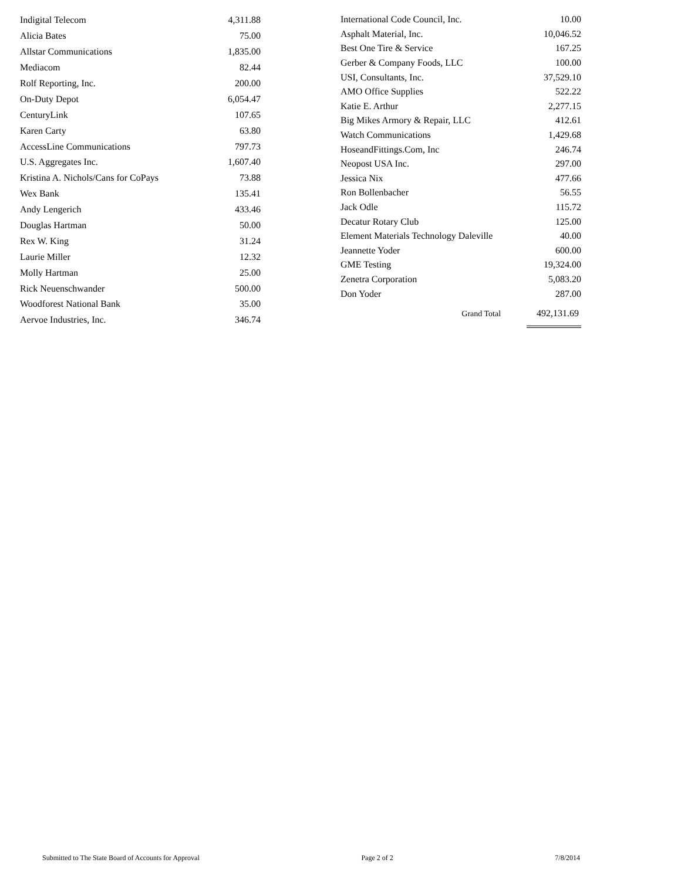| Indigital Telecom | 4,311.88 |
| Alicia Bates | 75.00 |
| Allstar Communications | 1,835.00 |
| Mediacom | 82.44 |
| Rolf Reporting, Inc. | 200.00 |
| On-Duty Depot | 6,054.47 |
| CenturyLink | 107.65 |
| Karen Carty | 63.80 |
| AccessLine Communications | 797.73 |
| U.S. Aggregates Inc. | 1,607.40 |
| Kristina A. Nichols/Cans for CoPays | 73.88 |
| Wex Bank | 135.41 |
| Andy Lengerich | 433.46 |
| Douglas Hartman | 50.00 |
| Rex W. King | 31.24 |
| Laurie Miller | 12.32 |
| Molly Hartman | 25.00 |
| Rick Neuenschwander | 500.00 |
| Woodforest National Bank | 35.00 |
| Aervoe Industries, Inc. | 346.74 |
| International Code Council, Inc. | 10.00 |
| Asphalt Material, Inc. | 10,046.52 |
| Best One Tire & Service | 167.25 |
| Gerber & Company Foods, LLC | 100.00 |
| USI, Consultants, Inc. | 37,529.10 |
| AMO Office Supplies | 522.22 |
| Katie E. Arthur | 2,277.15 |
| Big Mikes Armory & Repair, LLC | 412.61 |
| Watch Communications | 1,429.68 |
| HoseandFittings.Com, Inc | 246.74 |
| Neopost USA Inc. | 297.00 |
| Jessica Nix | 477.66 |
| Ron Bollenbacher | 56.55 |
| Jack Odle | 115.72 |
| Decatur Rotary Club | 125.00 |
| Element Materials Technology Daleville | 40.00 |
| Jeannette Yoder | 600.00 |
| GME Testing | 19,324.00 |
| Zenetra Corporation | 5,083.20 |
| Don Yoder | 287.00 |
| Grand Total | 492,131.69 |
Submitted to The State Board of Accounts for Approval Page 2 of 2 7/8/2014